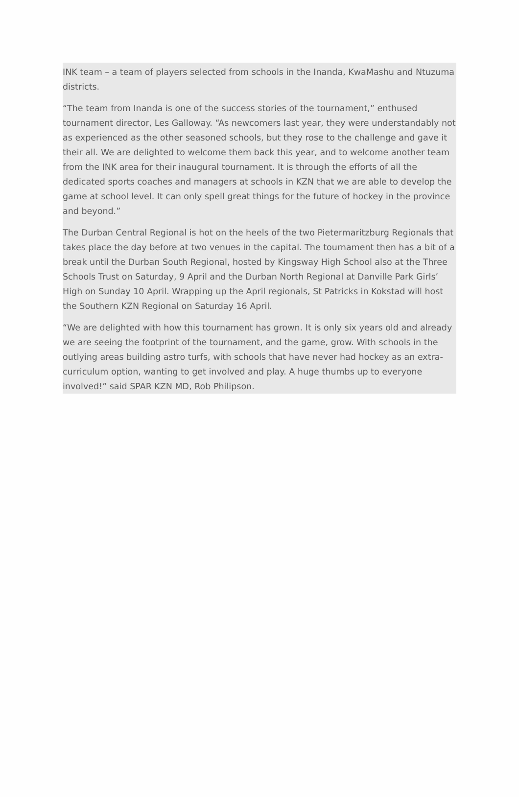INK team – a team of players selected from schools in the Inanda, KwaMashu and Ntuzuma districts.
“The team from Inanda is one of the success stories of the tournament,” enthused tournament director, Les Galloway. “As newcomers last year, they were understandably not as experienced as the other seasoned schools, but they rose to the challenge and gave it their all. We are delighted to welcome them back this year, and to welcome another team from the INK area for their inaugural tournament. It is through the efforts of all the dedicated sports coaches and managers at schools in KZN that we are able to develop the game at school level. It can only spell great things for the future of hockey in the province and beyond.”
The Durban Central Regional is hot on the heels of the two Pietermaritzburg Regionals that takes place the day before at two venues in the capital. The tournament then has a bit of a break until the Durban South Regional, hosted by Kingsway High School also at the Three Schools Trust on Saturday, 9 April and the Durban North Regional at Danville Park Girls’ High on Sunday 10 April. Wrapping up the April regionals, St Patricks in Kokstad will host the Southern KZN Regional on Saturday 16 April.
“We are delighted with how this tournament has grown. It is only six years old and already we are seeing the footprint of the tournament, and the game, grow. With schools in the outlying areas building astro turfs, with schools that have never had hockey as an extra-curriculum option, wanting to get involved and play. A huge thumbs up to everyone involved!” said SPAR KZN MD, Rob Philipson.